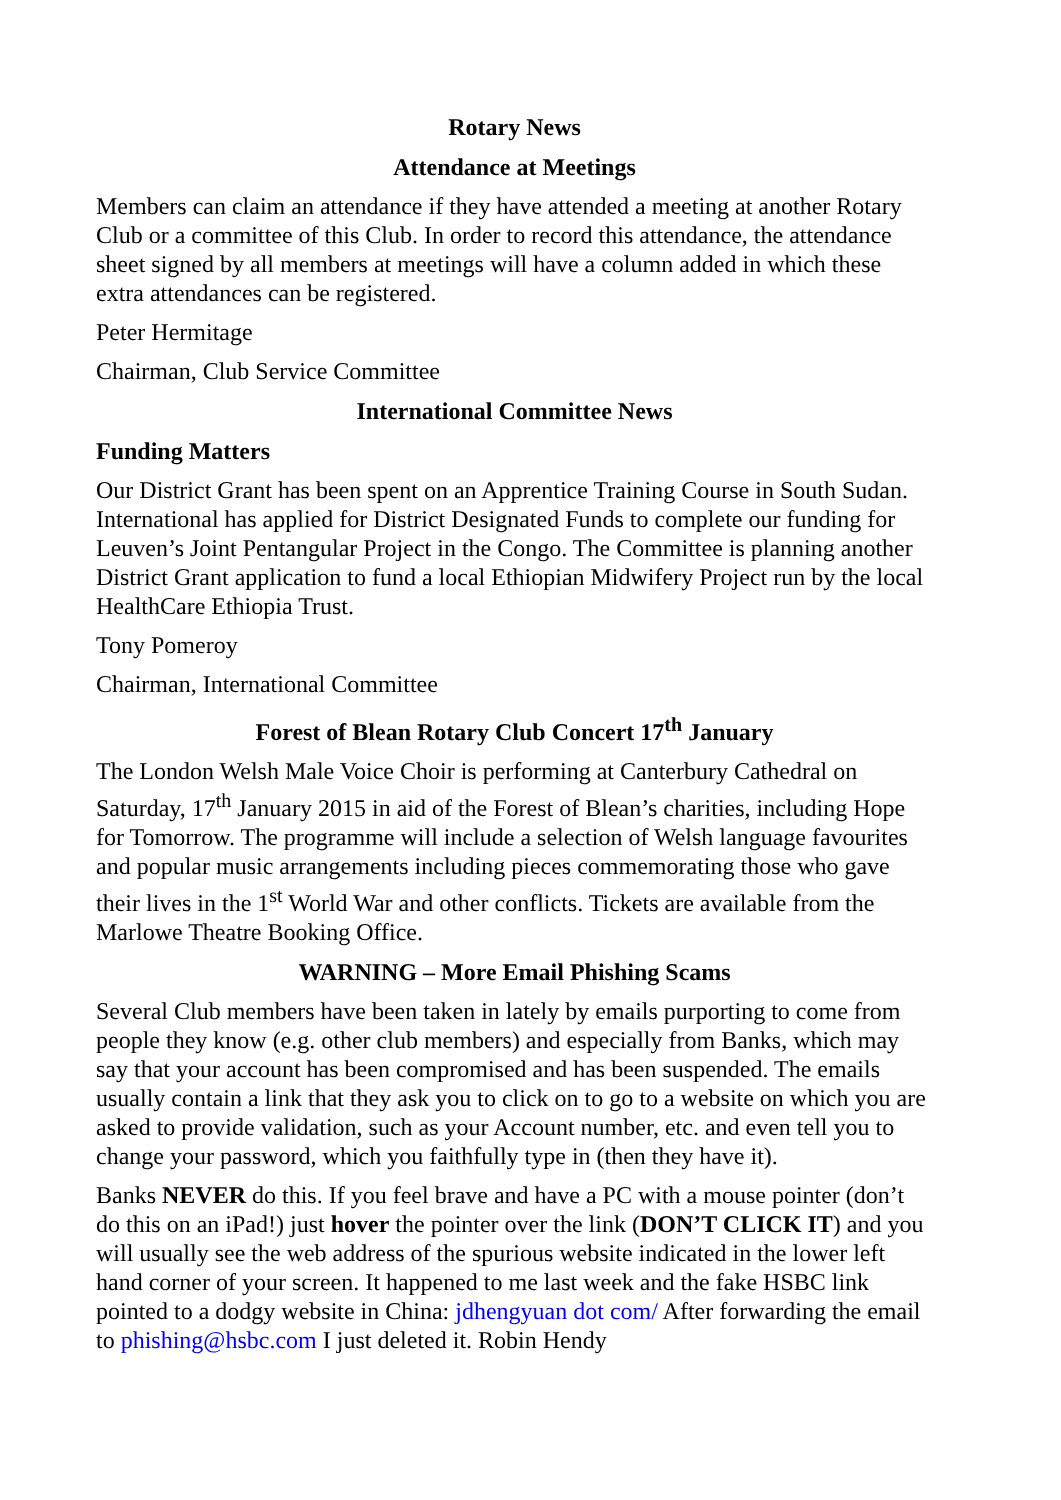Rotary News
Attendance at Meetings
Members can claim an attendance if they have attended a meeting at another Rotary Club or a committee of this Club. In order to record this attendance, the attendance sheet signed by all members at meetings will have a column added in which these extra attendances can be registered.
Peter Hermitage
Chairman, Club Service Committee
International Committee News
Funding Matters
Our District Grant has been spent on an Apprentice Training Course in South Sudan. International has applied for District Designated Funds to complete our funding for Leuven’s Joint Pentangular Project in the Congo. The Committee is planning another District Grant application to fund a local Ethiopian Midwifery Project run by the local HealthCare Ethiopia Trust.
Tony Pomeroy
Chairman, International Committee
Forest of Blean Rotary Club Concert 17<sup>th</sup> January
The London Welsh Male Voice Choir is performing at Canterbury Cathedral on Saturday, 17<sup>th</sup> January 2015 in aid of the Forest of Blean’s charities, including Hope for Tomorrow. The programme will include a selection of Welsh language favourites and popular music arrangements including pieces commemorating those who gave their lives in the 1<sup>st</sup> World War and other conflicts. Tickets are available from the Marlowe Theatre Booking Office.
WARNING – More Email Phishing Scams
Several Club members have been taken in lately by emails purporting to come from people they know (e.g. other club members) and especially from Banks, which may say that your account has been compromised and has been suspended. The emails usually contain a link that they ask you to click on to go to a website on which you are asked to provide validation, such as your Account number, etc. and even tell you to change your password, which you faithfully type in (then they have it).
Banks NEVER do this. If you feel brave and have a PC with a mouse pointer (don’t do this on an iPad!) just hover the pointer over the link (DON’T CLICK IT) and you will usually see the web address of the spurious website indicated in the lower left hand corner of your screen. It happened to me last week and the fake HSBC link pointed to a dodgy website in China: jdhengyuan dot com/ After forwarding the email to phishing@hsbc.com I just deleted it. Robin Hendy